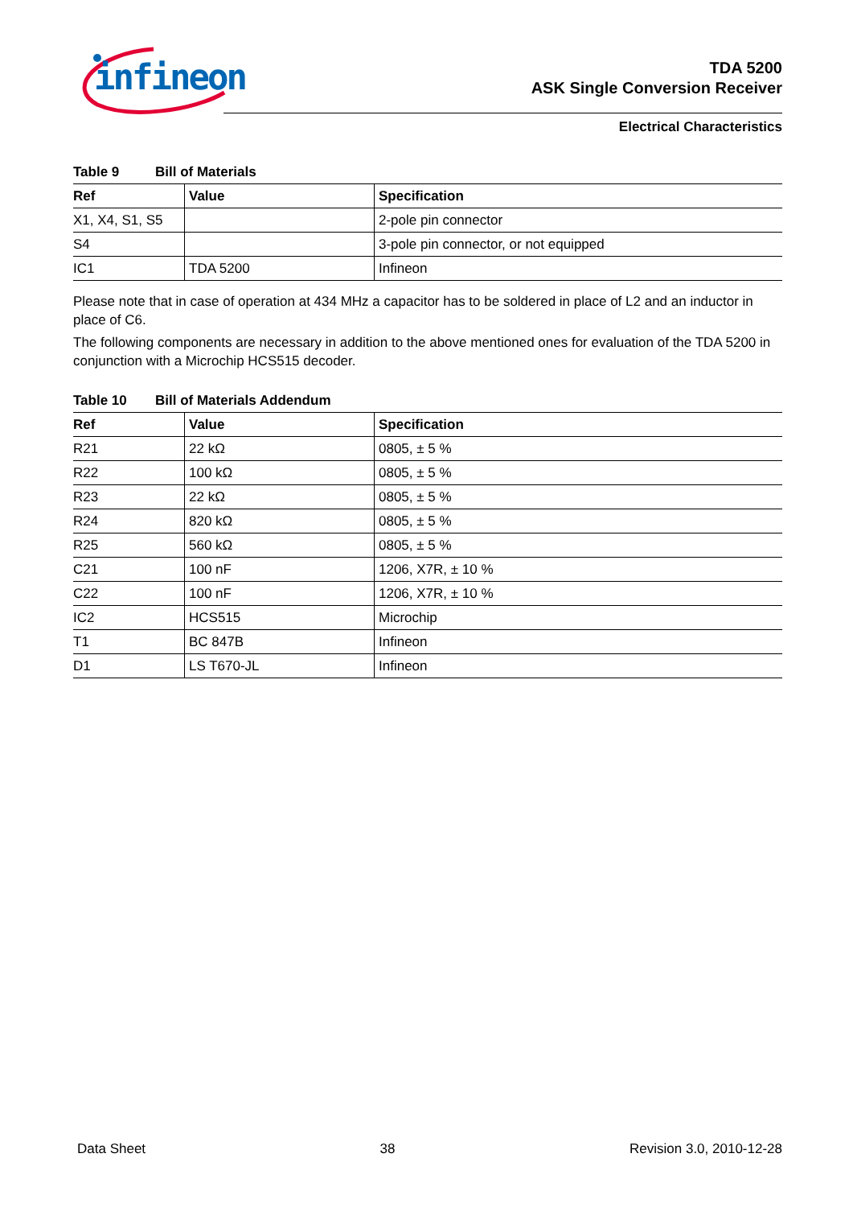infineon
TDA 5200
ASK Single Conversion Receiver
Electrical Characteristics
Table 9 Bill of Materials
| Ref | Value | Specification |
| --- | --- | --- |
| X1, X4, S1, S5 | | 2-pole pin connector |
| S4 | | 3-pole pin connector, or not equipped |
| IC1 | TDA 5200 | Infineon |
Please note that in case of operation at 434 MHz a capacitor has to be soldered in place of L2 and an inductor in place of C6.
The following components are necessary in addition to the above mentioned ones for evaluation of the TDA 5200 in conjunction with a Microchip HCS515 decoder.
Table 10 Bill of Materials Addendum
| Ref | Value | Specification |
| --- | --- | --- |
| R21 | 22 kΩ | 0805, ± 5 % |
| R22 | 100 kΩ | 0805, ± 5 % |
| R23 | 22 kΩ | 0805, ± 5 % |
| R24 | 820 kΩ | 0805, ± 5 % |
| R25 | 560 kΩ | 0805, ± 5 % |
| C21 | 100 nF | 1206, X7R, ± 10 % |
| C22 | 100 nF | 1206, X7R, ± 10 % |
| IC2 | HCS515 | Microchip |
| T1 | BC 847B | Infineon |
| D1 | LS T670-JL | Infineon |
Data Sheet 38 Revision 3.0, 2010-12-28